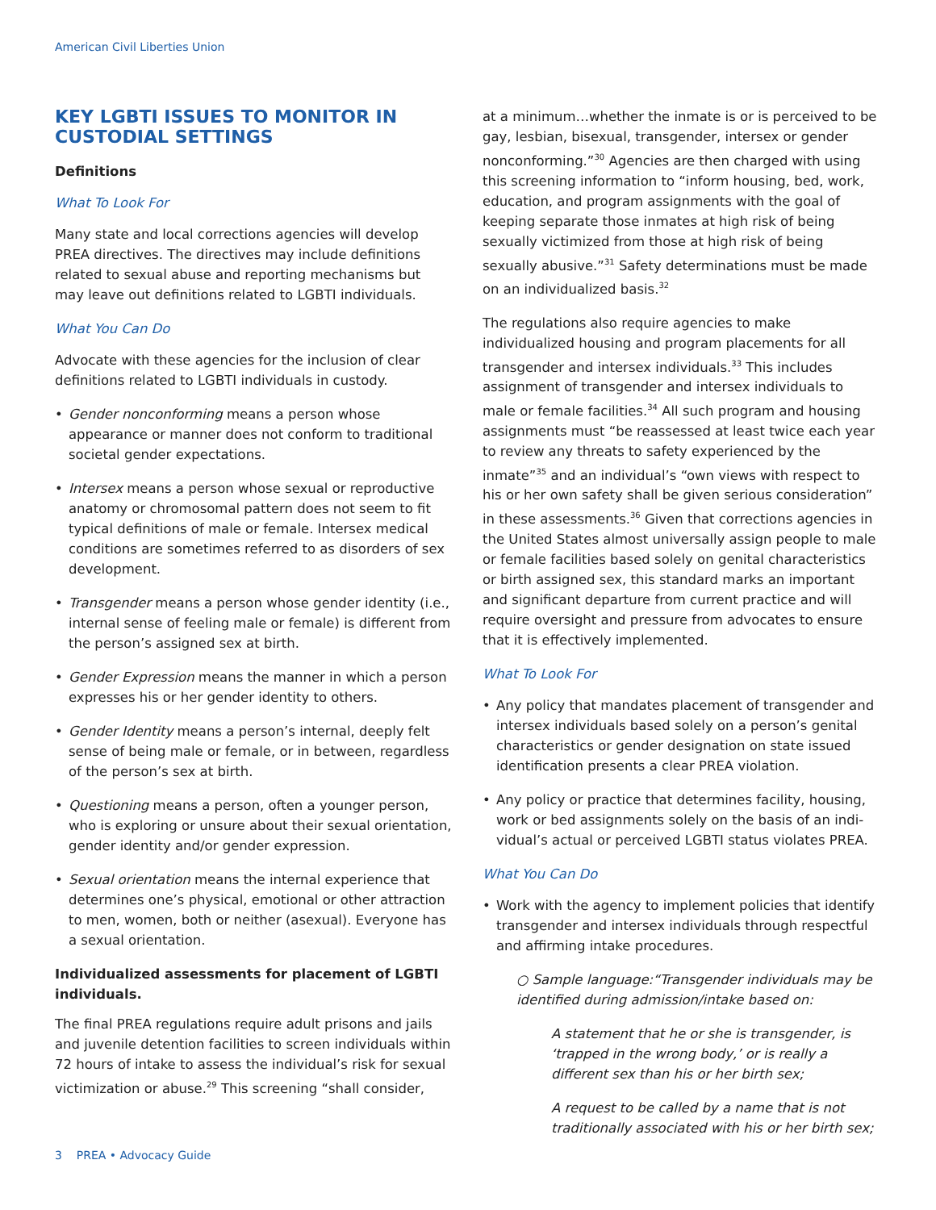American Civil Liberties Union
KEY LGBTI ISSUES TO MONITOR IN CUSTODIAL SETTINGS
Definitions
What To Look For
Many state and local corrections agencies will develop PREA directives. The directives may include definitions related to sexual abuse and reporting mechanisms but may leave out definitions related to LGBTI individuals.
What You Can Do
Advocate with these agencies for the inclusion of clear definitions related to LGBTI individuals in custody.
• Gender nonconforming means a person whose appearance or manner does not conform to traditional societal gender expectations.
• Intersex means a person whose sexual or reproductive anatomy or chromosomal pattern does not seem to fit typical definitions of male or female. Intersex medical conditions are sometimes referred to as disorders of sex development.
• Transgender means a person whose gender identity (i.e., internal sense of feeling male or female) is different from the person’s assigned sex at birth.
• Gender Expression means the manner in which a person expresses his or her gender identity to others.
• Gender Identity means a person’s internal, deeply felt sense of being male or female, or in between, regardless of the person’s sex at birth.
• Questioning means a person, often a younger person, who is exploring or unsure about their sexual orientation, gender identity and/or gender expression.
• Sexual orientation means the internal experience that determines one’s physical, emotional or other attraction to men, women, both or neither (asexual). Everyone has a sexual orientation.
Individualized assessments for placement of LGBTI individuals.
The final PREA regulations require adult prisons and jails and juvenile detention facilities to screen individuals within 72 hours of intake to assess the individual’s risk for sexual victimization or abuse.<sup>29</sup> This screening “shall consider,
at a minimum…whether the inmate is or is perceived to be gay, lesbian, bisexual, transgender, intersex or gender nonconforming.”<sup>30</sup> Agencies are then charged with using this screening information to “inform housing, bed, work, education, and program assignments with the goal of keeping separate those inmates at high risk of being sexually victimized from those at high risk of being sexually abusive.”<sup>31</sup> Safety determinations must be made on an individualized basis.<sup>32</sup>
The regulations also require agencies to make individualized housing and program placements for all transgender and intersex individuals.<sup>33</sup> This includes assignment of transgender and intersex individuals to male or female facilities.<sup>34</sup> All such program and housing assignments must “be reassessed at least twice each year to review any threats to safety experienced by the inmate”<sup>35</sup> and an individual’s “own views with respect to his or her own safety shall be given serious consideration” in these assessments.<sup>36</sup> Given that corrections agencies in the United States almost universally assign people to male or female facilities based solely on genital characteristics or birth assigned sex, this standard marks an important and significant departure from current practice and will require oversight and pressure from advocates to ensure that it is effectively implemented.
What To Look For
• Any policy that mandates placement of transgender and intersex individuals based solely on a person’s genital characteristics or gender designation on state issued identification presents a clear PREA violation.
• Any policy or practice that determines facility, housing, work or bed assignments solely on the basis of an indi-vidual’s actual or perceived LGBTI status violates PREA.
What You Can Do
• Work with the agency to implement policies that identify transgender and intersex individuals through respectful and affirming intake procedures.
○ Sample language:“Transgender individuals may be identified during admission/intake based on:
A statement that he or she is transgender, is ‘trapped in the wrong body,’ or is really a different sex than his or her birth sex;
A request to be called by a name that is not traditionally associated with his or her birth sex;
3 PREA • Advocacy Guide